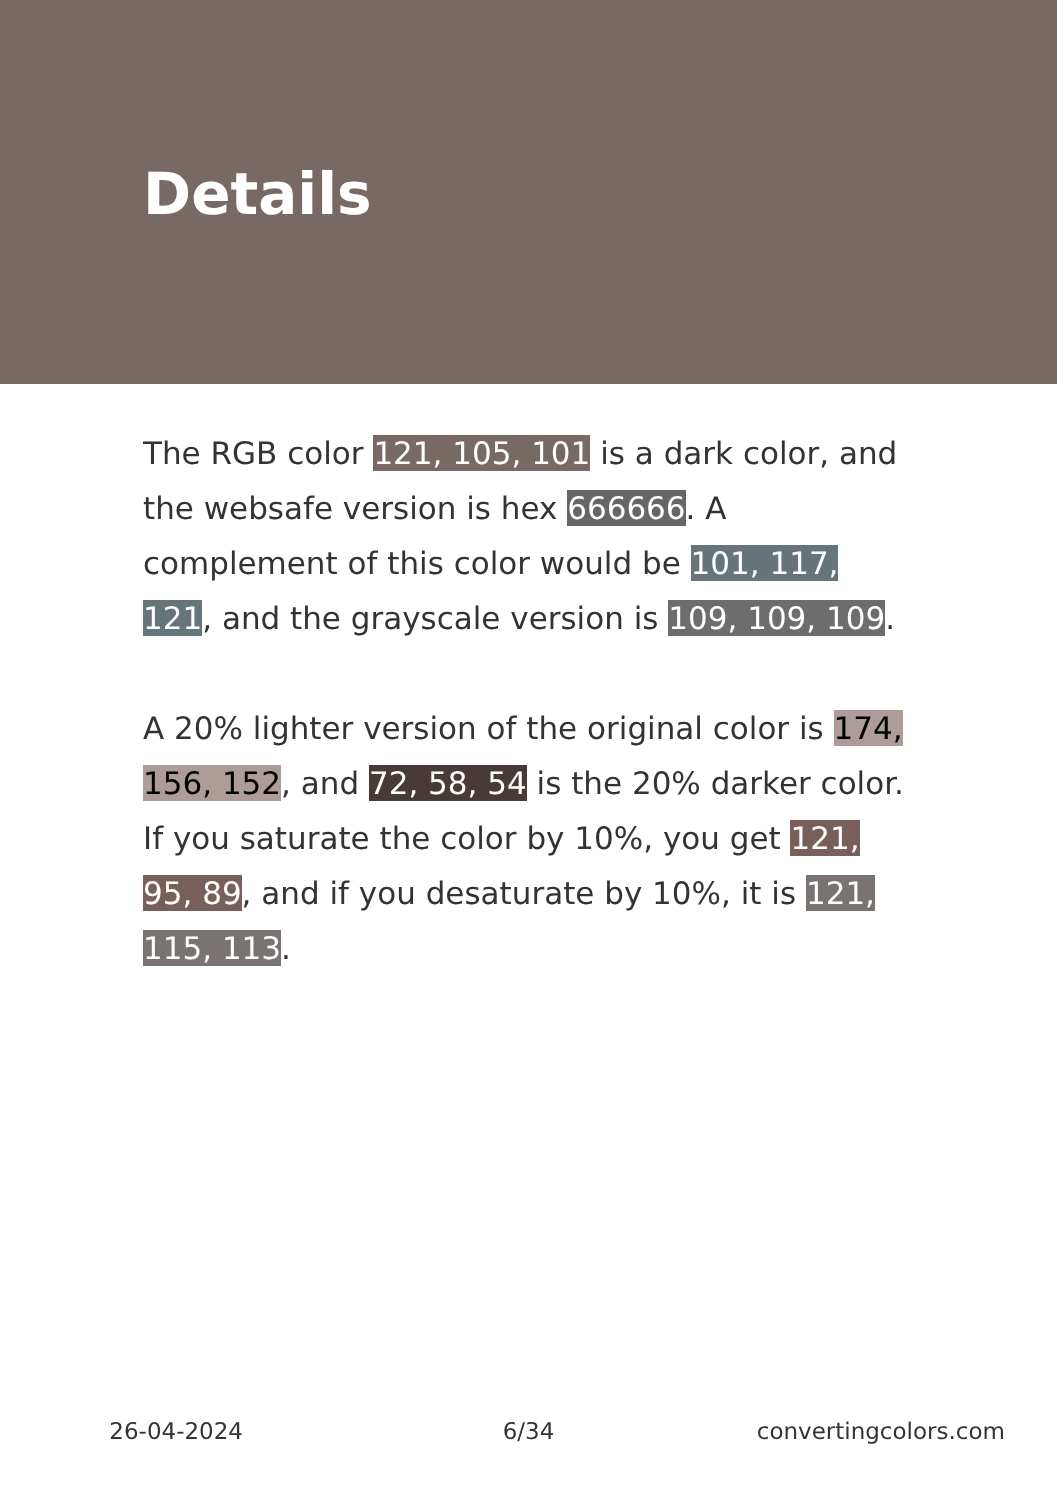Details
The RGB color 121, 105, 101 is a dark color, and the websafe version is hex 666666. A complement of this color would be 101, 117, 121, and the grayscale version is 109, 109, 109.
A 20% lighter version of the original color is 174, 156, 152, and 72, 58, 54 is the 20% darker color. If you saturate the color by 10%, you get 121, 95, 89, and if you desaturate by 10%, it is 121, 115, 113.
26-04-2024 6/34 convertingcolors.com